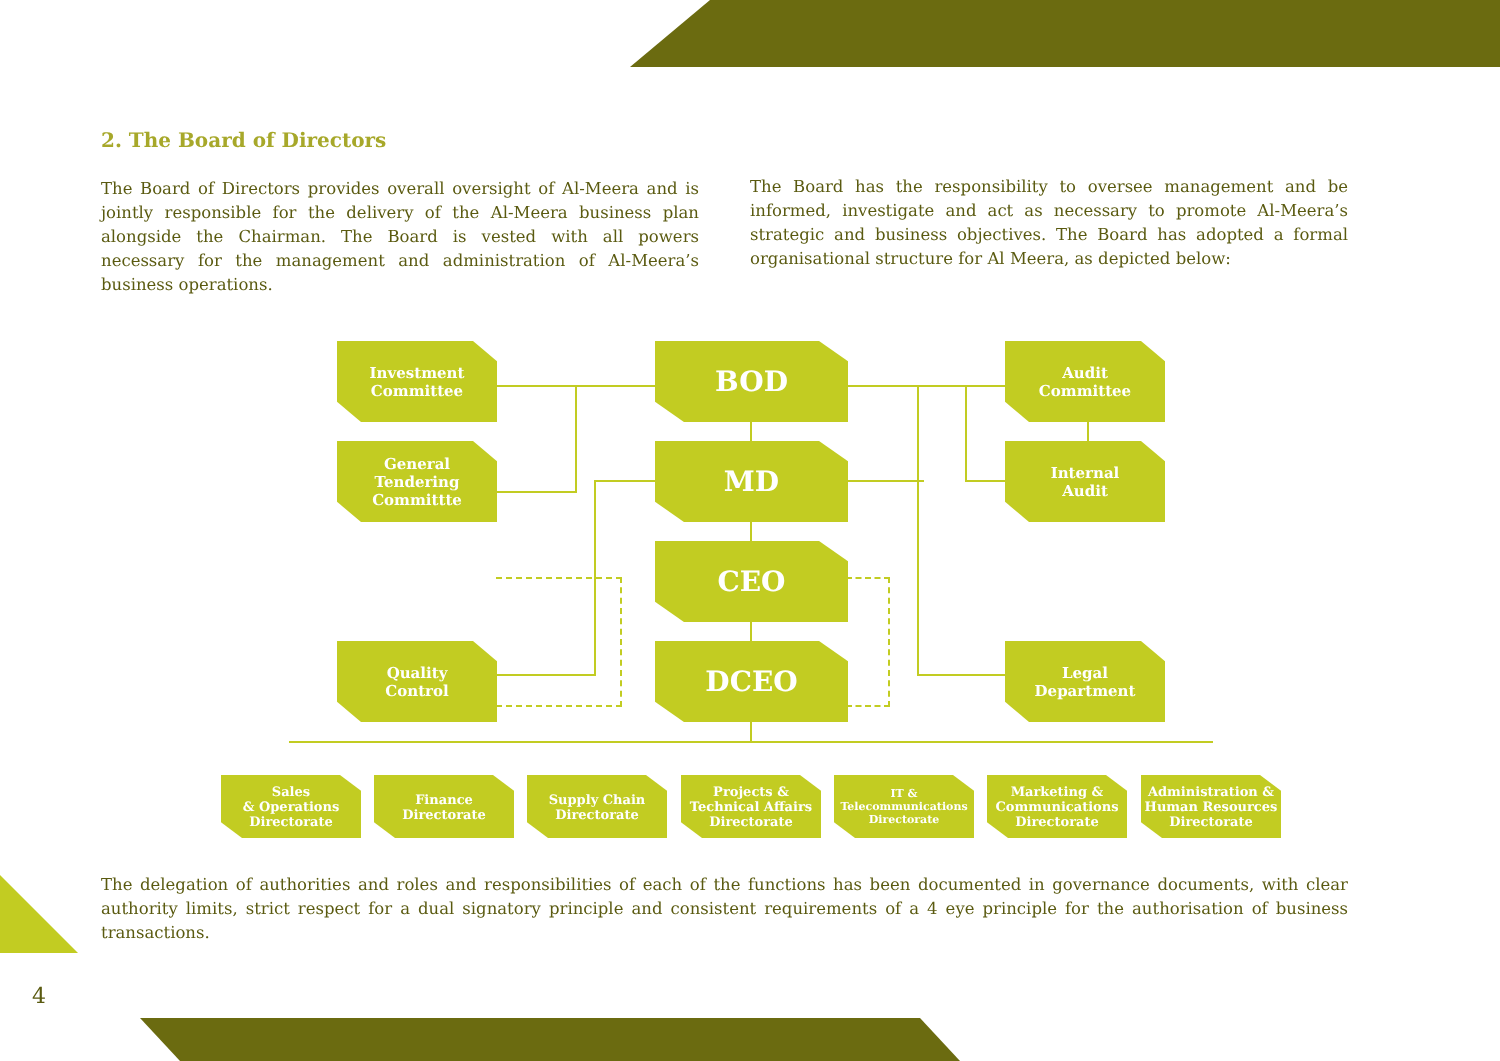2. The Board of Directors
The Board of Directors provides overall oversight of Al-Meera and is jointly responsible for the delivery of the Al-Meera business plan alongside the Chairman. The Board is vested with all powers necessary for the management and administration of Al-Meera’s business operations.
The Board has the responsibility to oversee management and be informed, investigate and act as necessary to promote Al-Meera’s strategic and business objectives. The Board has adopted a formal organisational structure for Al Meera, as depicted below:
Investment
Committee
General
Tendering
Committte
Quality
Control
BOD
MD
CEO
DCEO
Audit
Committee
Internal
Audit
Legal
Department
Sales
& Operations
Directorate
Finance
Directorate
Supply Chain
Directorate
Projects &
Technical Affairs
Directorate
IT &
Telecommunications
Directorate
Marketing &
Communications
Directorate
Administration &
Human Resources
Directorate
The delegation of authorities and roles and responsibilities of each of the functions has been documented in governance documents, with clear authority limits, strict respect for a dual signatory principle and consistent requirements of a 4 eye principle for the authorisation of business transactions.
4